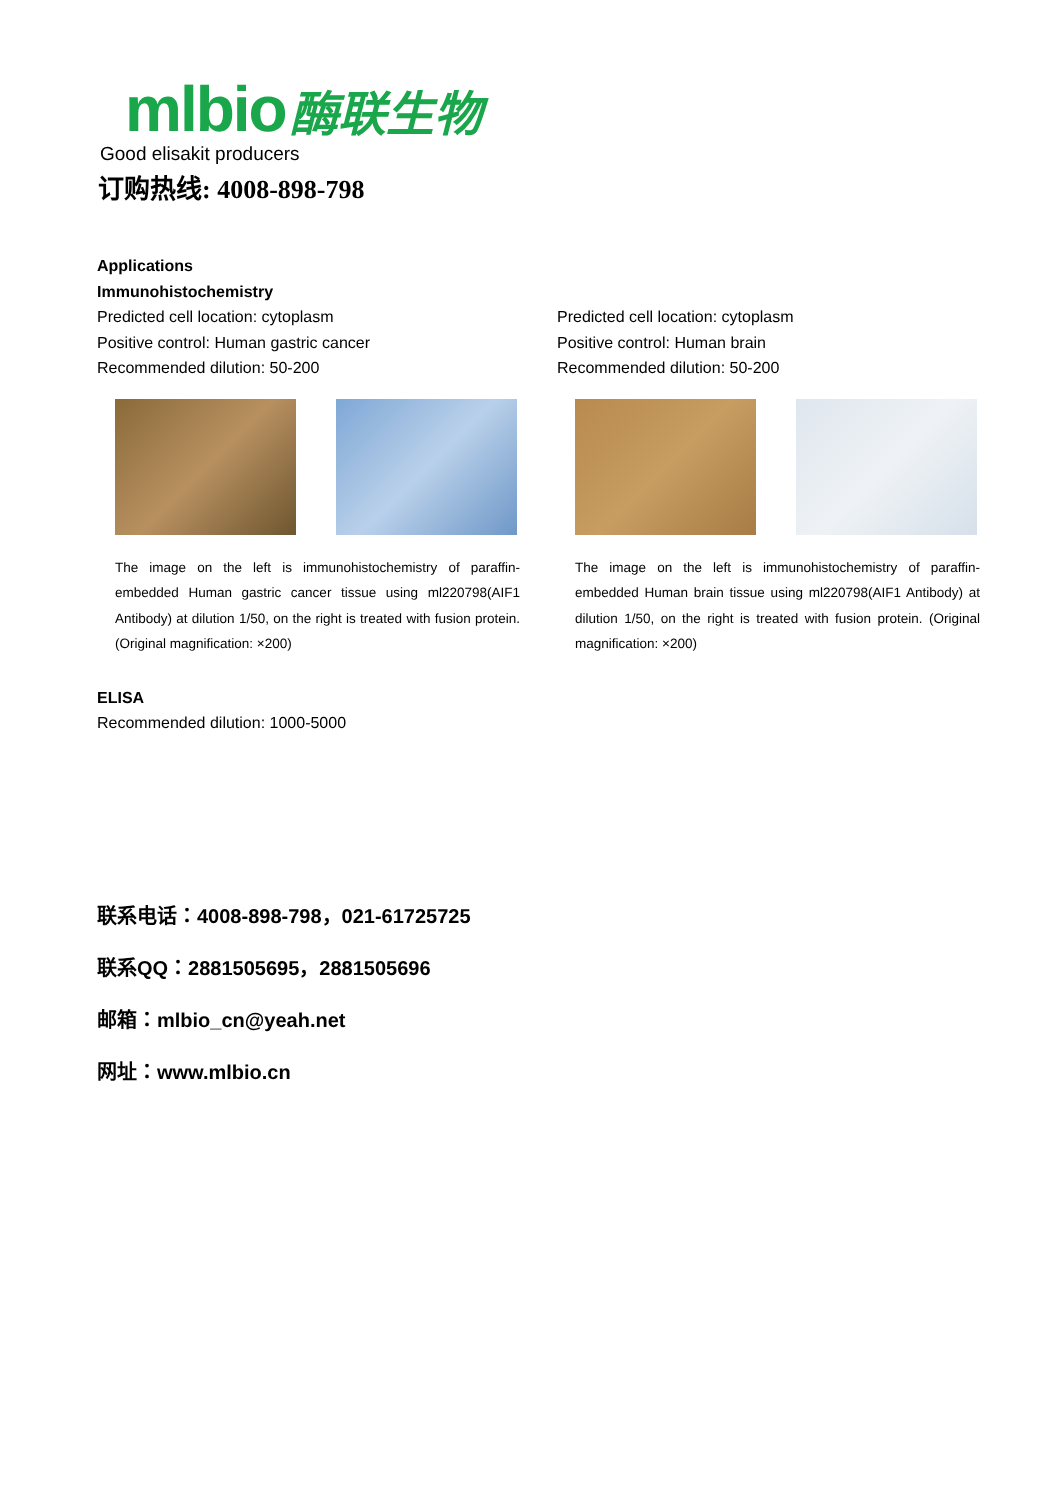mlbio 酶联生物
Good elisakit producers
订购热线: 4008-898-798
Applications
Immunohistochemistry
Predicted cell location: cytoplasm
Positive control: Human gastric cancer
Recommended dilution: 50-200
The image on the left is immunohistochemistry of paraffin-embedded Human gastric cancer tissue using ml220798(AIF1 Antibody) at dilution 1/50, on the right is treated with fusion protein. (Original magnification: ×200)
Predicted cell location: cytoplasm
Positive control: Human brain
Recommended dilution: 50-200
The image on the left is immunohistochemistry of paraffin-embedded Human brain tissue using ml220798(AIF1 Antibody) at dilution 1/50, on the right is treated with fusion protein. (Original magnification: ×200)
ELISA
Recommended dilution: 1000-5000
联系电话：4008-898-798，021-61725725
联系QQ：2881505695，2881505696
邮箱：mlbio_cn@yeah.net
网址：www.mlbio.cn